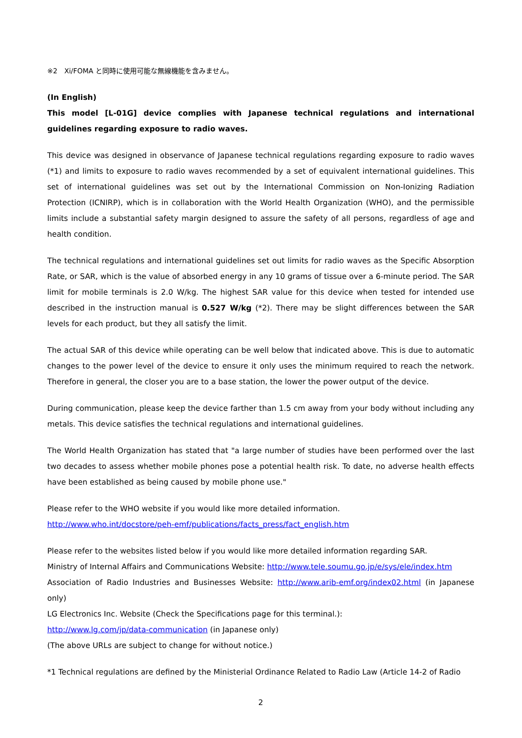※2　Xi/FOMA と同時に使用可能な無線機能を含みません。
(In English)
This model [L-01G] device complies with Japanese technical regulations and international guidelines regarding exposure to radio waves.
This device was designed in observance of Japanese technical regulations regarding exposure to radio waves (*1) and limits to exposure to radio waves recommended by a set of equivalent international guidelines. This set of international guidelines was set out by the International Commission on Non-Ionizing Radiation Protection (ICNIRP), which is in collaboration with the World Health Organization (WHO), and the permissible limits include a substantial safety margin designed to assure the safety of all persons, regardless of age and health condition.
The technical regulations and international guidelines set out limits for radio waves as the Specific Absorption Rate, or SAR, which is the value of absorbed energy in any 10 grams of tissue over a 6-minute period. The SAR limit for mobile terminals is 2.0 W/kg. The highest SAR value for this device when tested for intended use described in the instruction manual is 0.527 W/kg (*2). There may be slight differences between the SAR levels for each product, but they all satisfy the limit.
The actual SAR of this device while operating can be well below that indicated above. This is due to automatic changes to the power level of the device to ensure it only uses the minimum required to reach the network. Therefore in general, the closer you are to a base station, the lower the power output of the device.
During communication, please keep the device farther than 1.5 cm away from your body without including any metals. This device satisfies the technical regulations and international guidelines.
The World Health Organization has stated that "a large number of studies have been performed over the last two decades to assess whether mobile phones pose a potential health risk. To date, no adverse health effects have been established as being caused by mobile phone use."
Please refer to the WHO website if you would like more detailed information.
http://www.who.int/docstore/peh-emf/publications/facts_press/fact_english.htm
Please refer to the websites listed below if you would like more detailed information regarding SAR.
Ministry of Internal Affairs and Communications Website: http://www.tele.soumu.go.jp/e/sys/ele/index.htm
Association of Radio Industries and Businesses Website: http://www.arib-emf.org/index02.html (in Japanese only)
LG Electronics Inc. Website (Check the Specifications page for this terminal.):
http://www.lg.com/jp/data-communication (in Japanese only)
(The above URLs are subject to change for without notice.)
*1 Technical regulations are defined by the Ministerial Ordinance Related to Radio Law (Article 14-2 of Radio
2